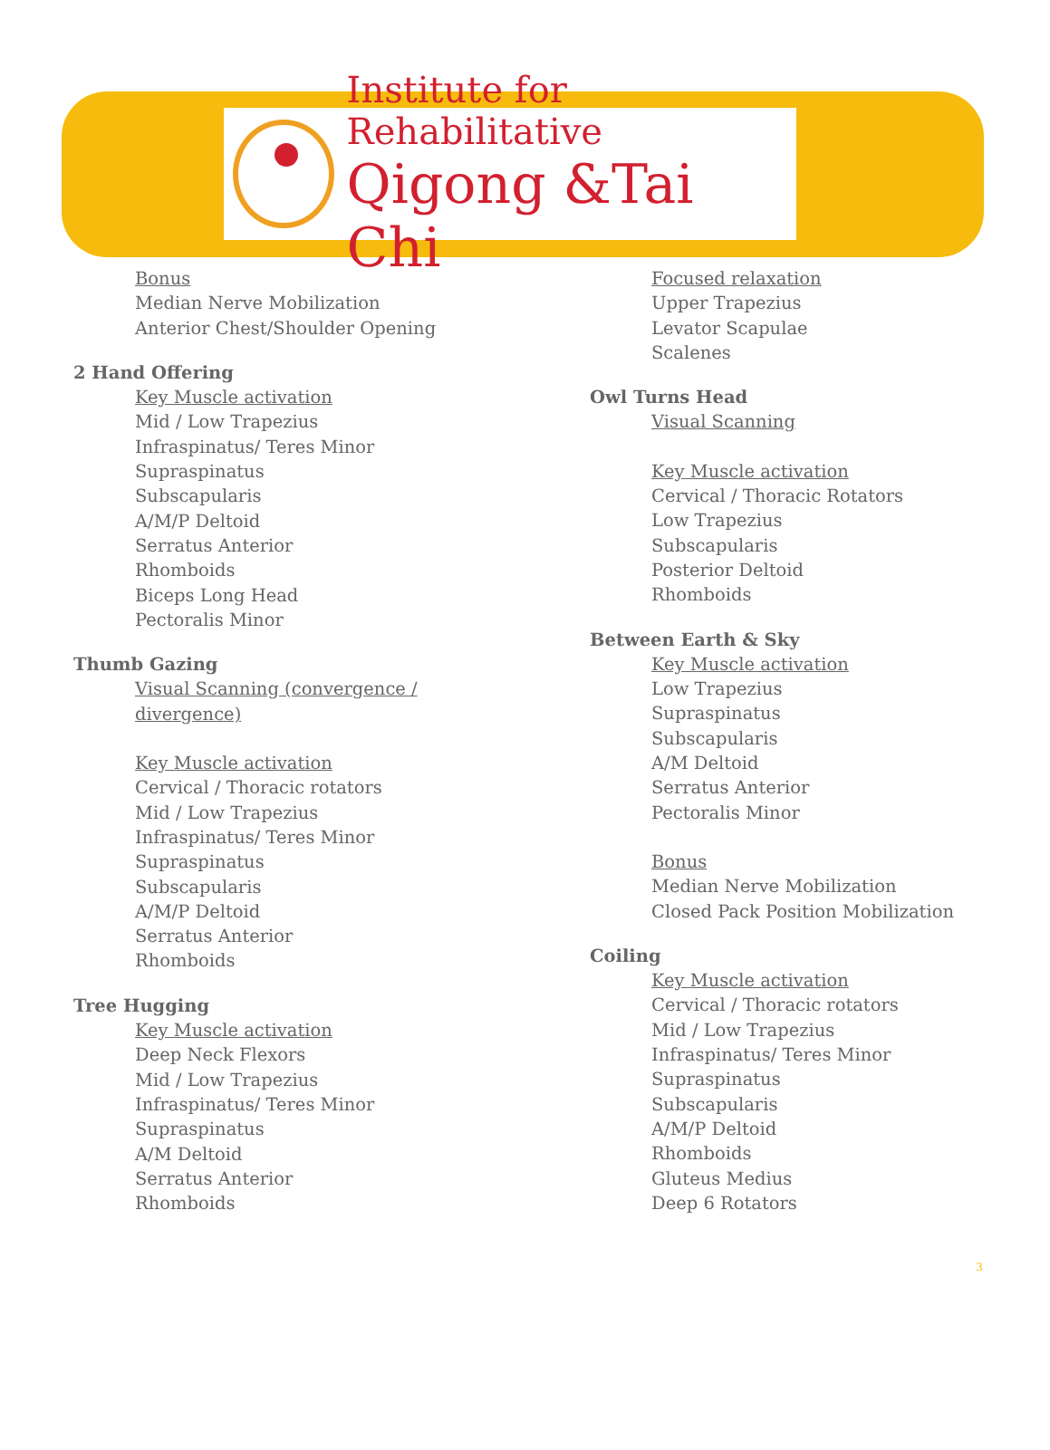Institute for Rehabilitative
Qigong &Tai Chi
Bonus
Median Nerve Mobilization
Anterior Chest/Shoulder Opening
2 Hand Offering
Key Muscle activation
Mid / Low Trapezius
Infraspinatus/ Teres Minor
Supraspinatus
Subscapularis
A/M/P Deltoid
Serratus Anterior
Rhomboids
Biceps Long Head
Pectoralis Minor
Thumb Gazing
Visual Scanning (convergence /
divergence)
Key Muscle activation
Cervical / Thoracic rotators
Mid / Low Trapezius
Infraspinatus/ Teres Minor
Supraspinatus
Subscapularis
A/M/P Deltoid
Serratus Anterior
Rhomboids
Tree Hugging
Key Muscle activation
Deep Neck Flexors
Mid / Low Trapezius
Infraspinatus/ Teres Minor
Supraspinatus
A/M Deltoid
Serratus Anterior
Rhomboids
Focused relaxation
Upper Trapezius
Levator Scapulae
Scalenes
Owl Turns Head
Visual Scanning
Key Muscle activation
Cervical / Thoracic Rotators
Low Trapezius
Subscapularis
Posterior Deltoid
Rhomboids
Between Earth & Sky
Key Muscle activation
Low Trapezius
Supraspinatus
Subscapularis
A/M Deltoid
Serratus Anterior
Pectoralis Minor
Bonus
Median Nerve Mobilization
Closed Pack Position Mobilization
Coiling
Key Muscle activation
Cervical / Thoracic rotators
Mid / Low Trapezius
Infraspinatus/ Teres Minor
Supraspinatus
Subscapularis
A/M/P Deltoid
Rhomboids
Gluteus Medius
Deep 6 Rotators
3